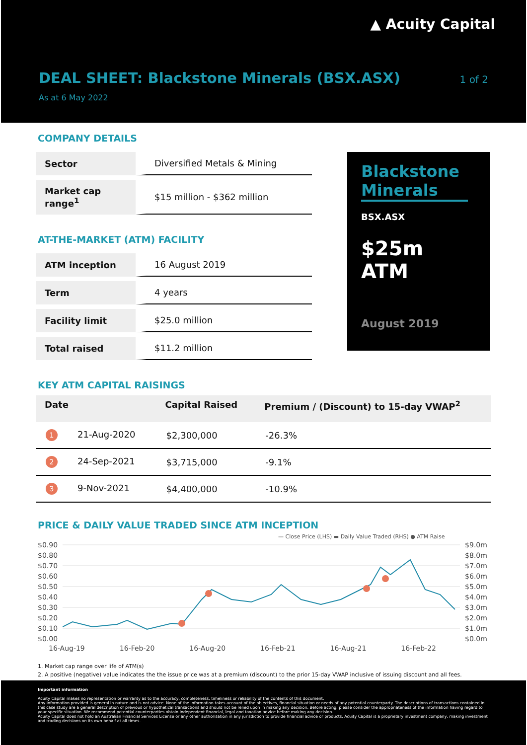▲ Acuity Capital
DEAL SHEET: Blackstone Minerals (BSX.ASX)
1 of 2
As at 6 May 2022
COMPANY DETAILS
| Sector | Diversified Metals & Mining |
| Market cap range<sup>1</sup> | $15 million - $362 million |
AT-THE-MARKET (ATM) FACILITY
| ATM inception | 16 August 2019 |
| Term | 4 years |
| Facility limit | $25.0 million |
| Total raised | $11.2 million |
Blackstone Minerals
BSX.ASX
$25m ATM
August 2019
KEY ATM CAPITAL RAISINGS
| Date | Capital Raised | Premium / (Discount) to 15-day VWAP<sup>2</sup> |
| --- | --- | --- |
| 1 21-Aug-2020 | $2,300,000 | -26.3% |
| 2 24-Sep-2021 | $3,715,000 | -9.1% |
| 3 9-Nov-2021 | $4,400,000 | -10.9% |
PRICE & DAILY VALUE TRADED SINCE ATM INCEPTION
— Close Price (LHS) ▬ Daily Value Traded (RHS) ● ATM Raise
$0.90
$0.80
$0.70
$0.60
$0.50
$0.40
$0.30
$0.20
$0.10
$0.00
$9.0m
$8.0m
$7.0m
$6.0m
$5.0m
$4.0m
$3.0m
$2.0m
$1.0m
$0.0m
16-Aug-19 16-Feb-20 16-Aug-20 16-Feb-21 16-Aug-21 16-Feb-22
1. Market cap range over life of ATM(s)
2. A positive (negative) value indicates the the issue price was at a premium (discount) to the prior 15-day VWAP inclusive of issuing discount and all fees.
Important information
Acuity Capital makes no representation or warranty as to the accuracy, completeness, timeliness or reliability of the contents of this document.
Any information provided is general in nature and is not advice. None of the information takes account of the objectives, financial situation or needs of any potential counterparty. The descriptions of transactions contained in this case study are a general description of previous or hypothetical transactions and should not be relied upon in making any decision. Before acting, please consider the appropriateness of the information having regard to your specific situation. We recommend potential counterparties obtain independent financial, legal and taxation advice before making any decision.
Acuity Capital does not hold an Australian Financial Services License or any other authorisation in any jurisdiction to provide financial advice or products. Acuity Capital is a proprietary investment company, making investment and trading decisions on its own behalf at all times.